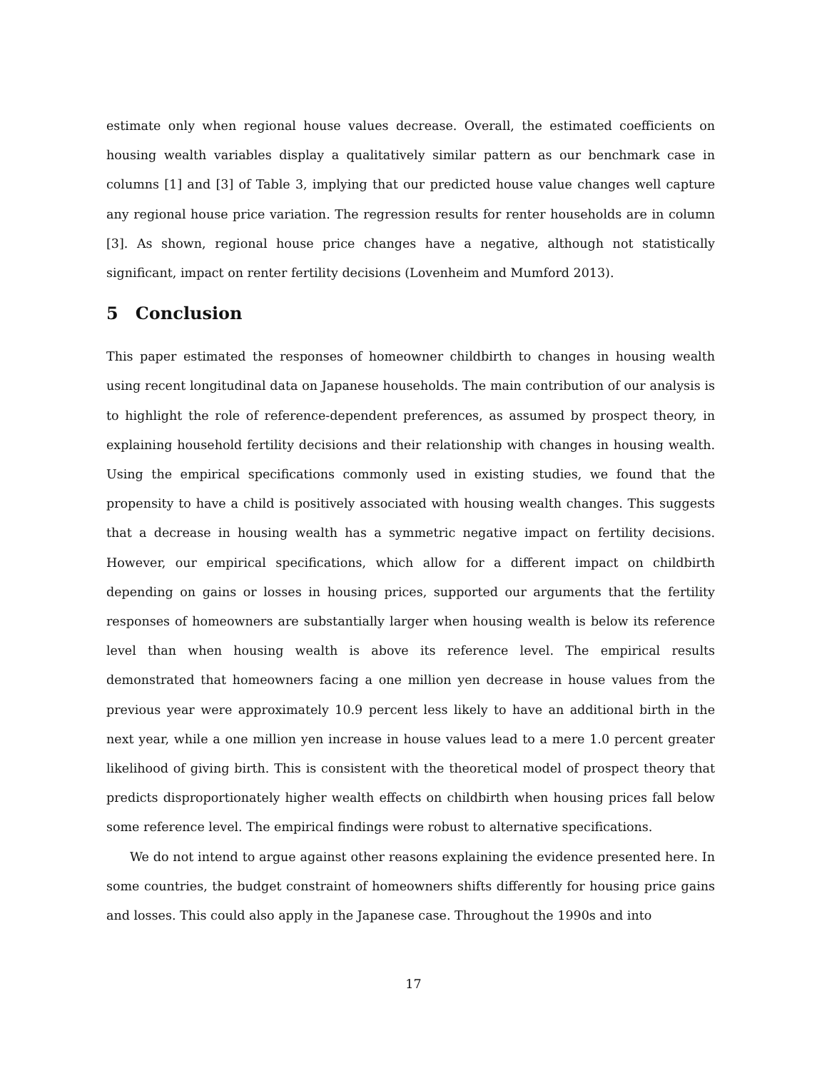estimate only when regional house values decrease. Overall, the estimated coefficients on housing wealth variables display a qualitatively similar pattern as our benchmark case in columns [1] and [3] of Table 3, implying that our predicted house value changes well capture any regional house price variation. The regression results for renter households are in column [3]. As shown, regional house price changes have a negative, although not statistically significant, impact on renter fertility decisions (Lovenheim and Mumford 2013).
5 Conclusion
This paper estimated the responses of homeowner childbirth to changes in housing wealth using recent longitudinal data on Japanese households. The main contribution of our analysis is to highlight the role of reference-dependent preferences, as assumed by prospect theory, in explaining household fertility decisions and their relationship with changes in housing wealth. Using the empirical specifications commonly used in existing studies, we found that the propensity to have a child is positively associated with housing wealth changes. This suggests that a decrease in housing wealth has a symmetric negative impact on fertility decisions. However, our empirical specifications, which allow for a different impact on childbirth depending on gains or losses in housing prices, supported our arguments that the fertility responses of homeowners are substantially larger when housing wealth is below its reference level than when housing wealth is above its reference level. The empirical results demonstrated that homeowners facing a one million yen decrease in house values from the previous year were approximately 10.9 percent less likely to have an additional birth in the next year, while a one million yen increase in house values lead to a mere 1.0 percent greater likelihood of giving birth. This is consistent with the theoretical model of prospect theory that predicts disproportionately higher wealth effects on childbirth when housing prices fall below some reference level. The empirical findings were robust to alternative specifications.
We do not intend to argue against other reasons explaining the evidence presented here. In some countries, the budget constraint of homeowners shifts differently for housing price gains and losses. This could also apply in the Japanese case. Throughout the 1990s and into
17